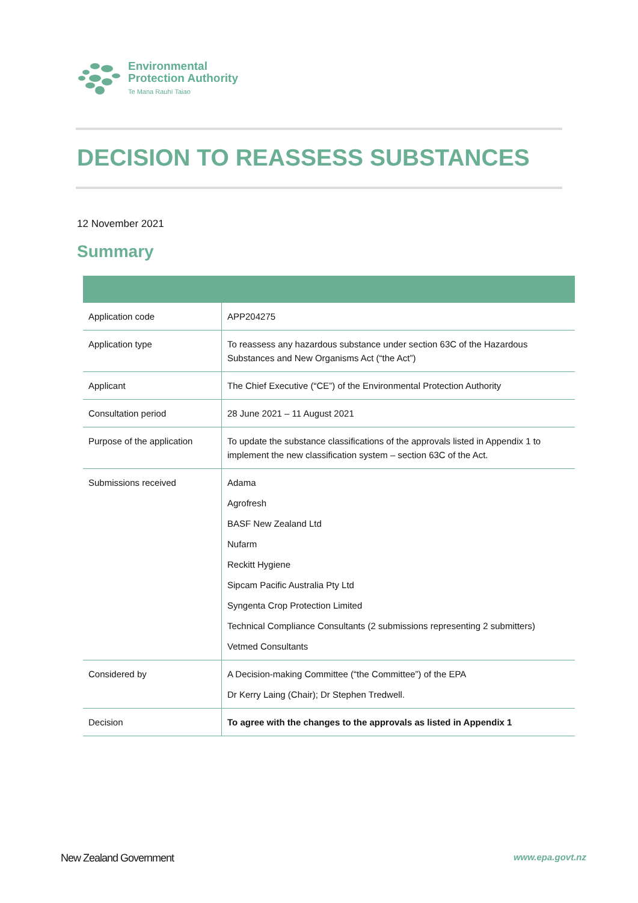Environmental
Protection Authority
Te Mana Rauhī Taiao
DECISION TO REASSESS SUBSTANCES
12 November 2021
Summary
| Application code | APP204275 |
| Application type | To reassess any hazardous substance under section 63C of the Hazardous Substances and New Organisms Act (“the Act”) |
| Applicant | The Chief Executive (“CE”) of the Environmental Protection Authority |
| Consultation period | 28 June 2021 – 11 August 2021 |
| Purpose of the application | To update the substance classifications of the approvals listed in Appendix 1 to implement the new classification system – section 63C of the Act. |
| Submissions received | Adama Agrofresh BASF New Zealand Ltd Nufarm Reckitt Hygiene Sipcam Pacific Australia Pty Ltd Syngenta Crop Protection Limited Technical Compliance Consultants (2 submissions representing 2 submitters) Vetmed Consultants |
| Considered by | A Decision-making Committee (“the Committee”) of the EPA Dr Kerry Laing (Chair); Dr Stephen Tredwell. |
| Decision | To agree with the changes to the approvals as listed in Appendix 1 |
New Zealand Government www.epa.govt.nz